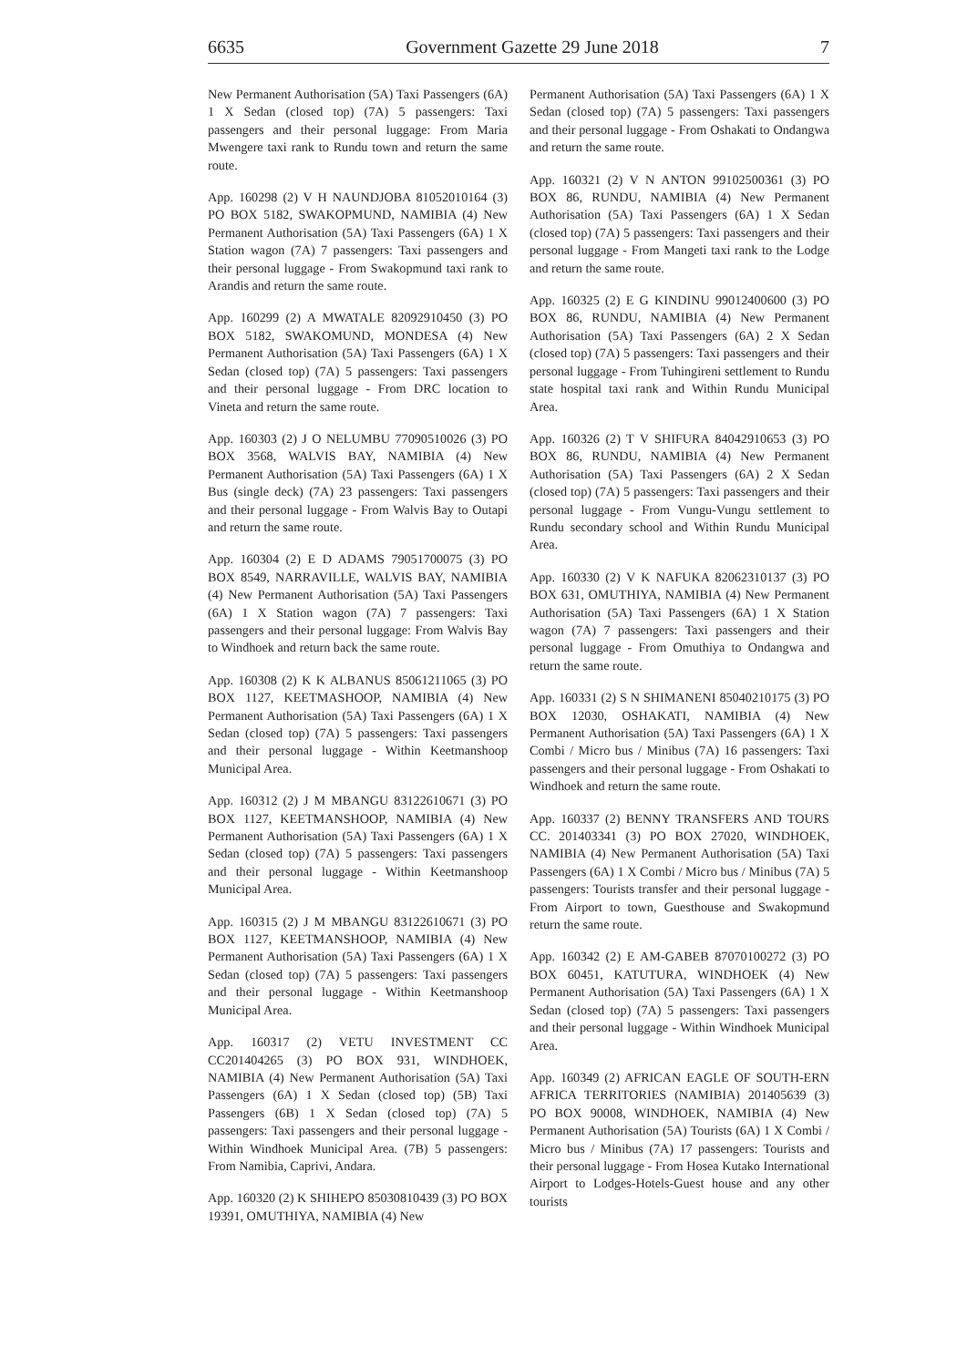6635 Government Gazette 29 June 2018 7
New Permanent Authorisation (5A) Taxi Passengers (6A) 1 X Sedan (closed top) (7A) 5 passengers: Taxi passengers and their personal luggage: From Maria Mwengere taxi rank to Rundu town and return the same route.
App. 160298 (2) V H NAUNDJOBA 81052010164 (3) PO BOX 5182, SWAKOPMUND, NAMIBIA (4) New Permanent Authorisation (5A) Taxi Passengers (6A) 1 X Station wagon (7A) 7 passengers: Taxi passengers and their personal luggage - From Swakopmund taxi rank to Arandis and return the same route.
App. 160299 (2) A MWATALE 82092910450 (3) PO BOX 5182, SWAKOMUND, MONDESA (4) New Permanent Authorisation (5A) Taxi Passengers (6A) 1 X Sedan (closed top) (7A) 5 passengers: Taxi passengers and their personal luggage - From DRC location to Vineta and return the same route.
App. 160303 (2) J O NELUMBU 77090510026 (3) PO BOX 3568, WALVIS BAY, NAMIBIA (4) New Permanent Authorisation (5A) Taxi Passengers (6A) 1 X Bus (single deck) (7A) 23 passengers: Taxi passengers and their personal luggage - From Walvis Bay to Outapi and return the same route.
App. 160304 (2) E D ADAMS 79051700075 (3) PO BOX 8549, NARRAVILLE, WALVIS BAY, NAMIBIA (4) New Permanent Authorisation (5A) Taxi Passengers (6A) 1 X Station wagon (7A) 7 passengers: Taxi passengers and their personal luggage: From Walvis Bay to Windhoek and return back the same route.
App. 160308 (2) K K ALBANUS 85061211065 (3) PO BOX 1127, KEETMASHOOP, NAMIBIA (4) New Permanent Authorisation (5A) Taxi Passengers (6A) 1 X Sedan (closed top) (7A) 5 passengers: Taxi passengers and their personal luggage - Within Keetmanshoop Municipal Area.
App. 160312 (2) J M MBANGU 83122610671 (3) PO BOX 1127, KEETMANSHOOP, NAMIBIA (4) New Permanent Authorisation (5A) Taxi Passengers (6A) 1 X Sedan (closed top) (7A) 5 passengers: Taxi passengers and their personal luggage - Within Keetmanshoop Municipal Area.
App. 160315 (2) J M MBANGU 83122610671 (3) PO BOX 1127, KEETMANSHOOP, NAMIBIA (4) New Permanent Authorisation (5A) Taxi Passengers (6A) 1 X Sedan (closed top) (7A) 5 passengers: Taxi passengers and their personal luggage - Within Keetmanshoop Municipal Area.
App. 160317 (2) VETU INVESTMENT CC CC201404265 (3) PO BOX 931, WINDHOEK, NAMIBIA (4) New Permanent Authorisation (5A) Taxi Passengers (6A) 1 X Sedan (closed top) (5B) Taxi Passengers (6B) 1 X Sedan (closed top) (7A) 5 passengers: Taxi passengers and their personal luggage - Within Windhoek Municipal Area. (7B) 5 passengers: From Namibia, Caprivi, Andara.
App. 160320 (2) K SHIHEPO 85030810439 (3) PO BOX 19391, OMUTHIYA, NAMIBIA (4) New
Permanent Authorisation (5A) Taxi Passengers (6A) 1 X Sedan (closed top) (7A) 5 passengers: Taxi passengers and their personal luggage - From Oshakati to Ondangwa and return the same route.
App. 160321 (2) V N ANTON 99102500361 (3) PO BOX 86, RUNDU, NAMIBIA (4) New Permanent Authorisation (5A) Taxi Passengers (6A) 1 X Sedan (closed top) (7A) 5 passengers: Taxi passengers and their personal luggage - From Mangeti taxi rank to the Lodge and return the same route.
App. 160325 (2) E G KINDINU 99012400600 (3) PO BOX 86, RUNDU, NAMIBIA (4) New Permanent Authorisation (5A) Taxi Passengers (6A) 2 X Sedan (closed top) (7A) 5 passengers: Taxi passengers and their personal luggage - From Tuhingireni settlement to Rundu state hospital taxi rank and Within Rundu Municipal Area.
App. 160326 (2) T V SHIFURA 84042910653 (3) PO BOX 86, RUNDU, NAMIBIA (4) New Permanent Authorisation (5A) Taxi Passengers (6A) 2 X Sedan (closed top) (7A) 5 passengers: Taxi passengers and their personal luggage - From Vungu-Vungu settlement to Rundu secondary school and Within Rundu Municipal Area.
App. 160330 (2) V K NAFUKA 82062310137 (3) PO BOX 631, OMUTHIYA, NAMIBIA (4) New Permanent Authorisation (5A) Taxi Passengers (6A) 1 X Station wagon (7A) 7 passengers: Taxi passengers and their personal luggage - From Omuthiya to Ondangwa and return the same route.
App. 160331 (2) S N SHIMANENI 85040210175 (3) PO BOX 12030, OSHAKATI, NAMIBIA (4) New Permanent Authorisation (5A) Taxi Passengers (6A) 1 X Combi / Micro bus / Minibus (7A) 16 passengers: Taxi passengers and their personal luggage - From Oshakati to Windhoek and return the same route.
App. 160337 (2) BENNY TRANSFERS AND TOURS CC. 201403341 (3) PO BOX 27020, WINDHOEK, NAMIBIA (4) New Permanent Authorisation (5A) Taxi Passengers (6A) 1 X Combi / Micro bus / Minibus (7A) 5 passengers: Tourists transfer and their personal luggage - From Airport to town, Guesthouse and Swakopmund return the same route.
App. 160342 (2) E AM-GABEB 87070100272 (3) PO BOX 60451, KATUTURA, WINDHOEK (4) New Permanent Authorisation (5A) Taxi Passengers (6A) 1 X Sedan (closed top) (7A) 5 passengers: Taxi passengers and their personal luggage - Within Windhoek Municipal Area.
App. 160349 (2) AFRICAN EAGLE OF SOUTH-ERN AFRICA TERRITORIES (NAMIBIA) 201405639 (3) PO BOX 90008, WINDHOEK, NAMIBIA (4) New Permanent Authorisation (5A) Tourists (6A) 1 X Combi / Micro bus / Minibus (7A) 17 passengers: Tourists and their personal luggage - From Hosea Kutako International Airport to Lodges-Hotels-Guest house and any other tourists